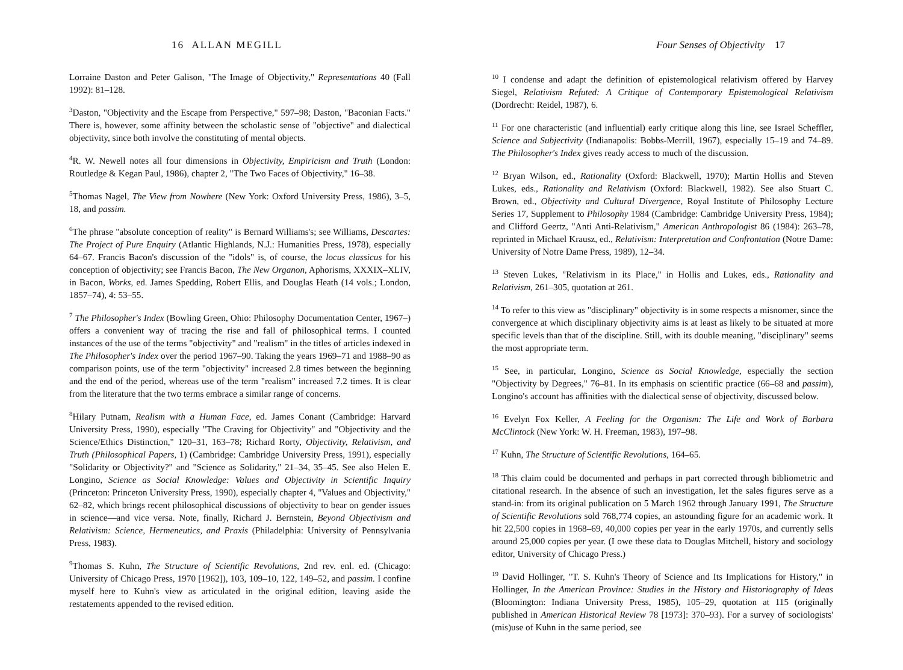16 ALLAN MEGILL
Lorraine Daston and Peter Galison, "The Image of Objectivity," Representations 40 (Fall 1992): 81–128.
<sup>3</sup> Daston, "Objectivity and the Escape from Perspective," 597–98; Daston, "Baconian Facts." There is, however, some affinity between the scholastic sense of "objective" and dialectical objectivity, since both involve the constituting of mental objects.
<sup>4</sup> R. W. Newell notes all four dimensions in Objectivity, Empiricism and Truth (London: Routledge & Kegan Paul, 1986), chapter 2, "The Two Faces of Objectivity," 16–38.
<sup>5</sup> Thomas Nagel, The View from Nowhere (New York: Oxford University Press, 1986), 3–5, 18, and passim.
<sup>6</sup> The phrase "absolute conception of reality" is Bernard Williams's; see Williams, Descartes: The Project of Pure Enquiry (Atlantic Highlands, N.J.: Humanities Press, 1978), especially 64–67. Francis Bacon's discussion of the "idols" is, of course, the locus classicus for his conception of objectivity; see Francis Bacon, The New Organon, Aphorisms, XXXIX–XLIV, in Bacon, Works, ed. James Spedding, Robert Ellis, and Douglas Heath (14 vols.; London, 1857–74), 4: 53–55.
<sup>7</sup> The Philosopher's Index (Bowling Green, Ohio: Philosophy Documentation Center, 1967–) offers a convenient way of tracing the rise and fall of philosophical terms. I counted instances of the use of the terms "objectivity" and "realism" in the titles of articles indexed in The Philosopher's Index over the period 1967–90. Taking the years 1969–71 and 1988–90 as comparison points, use of the term "objectivity" increased 2.8 times between the beginning and the end of the period, whereas use of the term "realism" increased 7.2 times. It is clear from the literature that the two terms embrace a similar range of concerns.
<sup>8</sup> Hilary Putnam, Realism with a Human Face, ed. James Conant (Cambridge: Harvard University Press, 1990), especially "The Craving for Objectivity" and "Objectivity and the Science/Ethics Distinction," 120–31, 163–78; Richard Rorty, Objectivity, Relativism, and Truth (Philosophical Papers, 1) (Cambridge: Cambridge University Press, 1991), especially "Solidarity or Objectivity?" and "Science as Solidarity," 21–34, 35–45. See also Helen E. Longino, Science as Social Knowledge: Values and Objectivity in Scientific Inquiry (Princeton: Princeton University Press, 1990), especially chapter 4, "Values and Objectivity," 62–82, which brings recent philosophical discussions of objectivity to bear on gender issues in science—and vice versa. Note, finally, Richard J. Bernstein, Beyond Objectivism and Relativism: Science, Hermeneutics, and Praxis (Philadelphia: University of Pennsylvania Press, 1983).
<sup>9</sup> Thomas S. Kuhn, The Structure of Scientific Revolutions, 2nd rev. enl. ed. (Chicago: University of Chicago Press, 1970 [1962]), 103, 109–10, 122, 149–52, and passim. I confine myself here to Kuhn's view as articulated in the original edition, leaving aside the restatements appended to the revised edition.
Four Senses of Objectivity 17
<sup>10</sup> I condense and adapt the definition of epistemological relativism offered by Harvey Siegel, Relativism Refuted: A Critique of Contemporary Epistemological Relativism (Dordrecht: Reidel, 1987), 6.
<sup>11</sup> For one characteristic (and influential) early critique along this line, see Israel Scheffler, Science and Subjectivity (Indianapolis: Bobbs-Merrill, 1967), especially 15–19 and 74–89. The Philosopher's Index gives ready access to much of the discussion.
<sup>12</sup> Bryan Wilson, ed., Rationality (Oxford: Blackwell, 1970); Martin Hollis and Steven Lukes, eds., Rationality and Relativism (Oxford: Blackwell, 1982). See also Stuart C. Brown, ed., Objectivity and Cultural Divergence, Royal Institute of Philosophy Lecture Series 17, Supplement to Philosophy 1984 (Cambridge: Cambridge University Press, 1984); and Clifford Geertz, "Anti Anti-Relativism," American Anthropologist 86 (1984): 263–78, reprinted in Michael Krausz, ed., Relativism: Interpretation and Confrontation (Notre Dame: University of Notre Dame Press, 1989), 12–34.
<sup>13</sup> Steven Lukes, "Relativism in its Place," in Hollis and Lukes, eds., Rationality and Relativism, 261–305, quotation at 261.
<sup>14</sup> To refer to this view as "disciplinary" objectivity is in some respects a misnomer, since the convergence at which disciplinary objectivity aims is at least as likely to be situated at more specific levels than that of the discipline. Still, with its double meaning, "disciplinary" seems the most appropriate term.
<sup>15</sup> See, in particular, Longino, Science as Social Knowledge, especially the section "Objectivity by Degrees," 76–81. In its emphasis on scientific practice (66–68 and passim), Longino's account has affinities with the dialectical sense of objectivity, discussed below.
<sup>16</sup> Evelyn Fox Keller, A Feeling for the Organism: The Life and Work of Barbara McClintock (New York: W. H. Freeman, 1983), 197–98.
<sup>17</sup> Kuhn, The Structure of Scientific Revolutions, 164–65.
<sup>18</sup> This claim could be documented and perhaps in part corrected through bibliometric and citational research. In the absence of such an investigation, let the sales figures serve as a stand-in: from its original publication on 5 March 1962 through January 1991, The Structure of Scientific Revolutions sold 768,774 copies, an astounding figure for an academic work. It hit 22,500 copies in 1968–69, 40,000 copies per year in the early 1970s, and currently sells around 25,000 copies per year. (I owe these data to Douglas Mitchell, history and sociology editor, University of Chicago Press.)
<sup>19</sup> David Hollinger, "T. S. Kuhn's Theory of Science and Its Implications for History," in Hollinger, In the American Province: Studies in the History and Historiography of Ideas (Bloomington: Indiana University Press, 1985), 105–29, quotation at 115 (originally published in American Historical Review 78 [1973]: 370–93). For a survey of sociologists' (mis)use of Kuhn in the same period, see